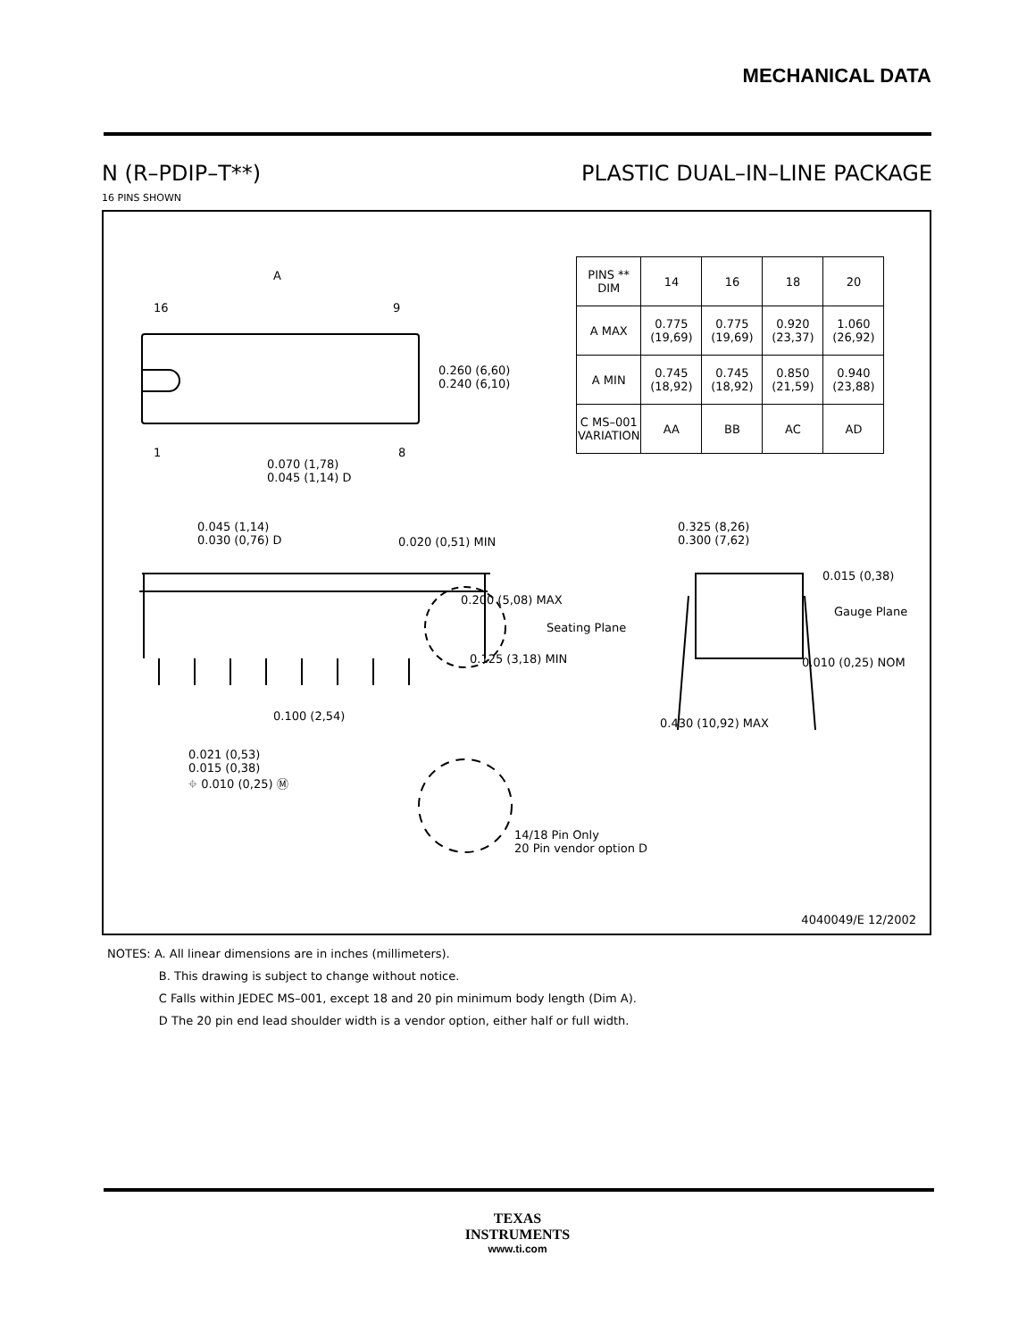MECHANICAL DATA
N (R–PDIP–T**) PLASTIC DUAL–IN–LINE PACKAGE
16 PINS SHOWN
A
16 9
1 8
0.260 (6,60)
0.240 (6,10)
0.070 (1,78)
0.045 (1,14) D
0.045 (1,14)
0.030 (0,76) D
0.020 (0,51) MIN
0.200 (5,08) MAX
Seating Plane
0.125 (3,18) MIN
0.100 (2,54)
0.021 (0,53)
0.015 (0,38)
⌖ 0.010 (0,25) Ⓜ
14/18 Pin Only
20 Pin vendor option D
0.325 (8,26)
0.300 (7,62)
0.015 (0,38)
Gauge Plane
0.010 (0,25) NOM
0.430 (10,92) MAX
| PINS ** DIM | 14 | 16 | 18 | 20 |
| --- | --- | --- | --- | --- |
| A MAX | 0.775 (19,69) | 0.775 (19,69) | 0.920 (23,37) | 1.060 (26,92) |
| A MIN | 0.745 (18,92) | 0.745 (18,92) | 0.850 (21,59) | 0.940 (23,88) |
| C MS–001 VARIATION | AA | BB | AC | AD |
4040049/E 12/2002
NOTES: A. All linear dimensions are in inches (millimeters).
B. This drawing is subject to change without notice.
C Falls within JEDEC MS–001, except 18 and 20 pin minimum body length (Dim A).
D The 20 pin end lead shoulder width is a vendor option, either half or full width.
TEXAS
INSTRUMENTS
www.ti.com